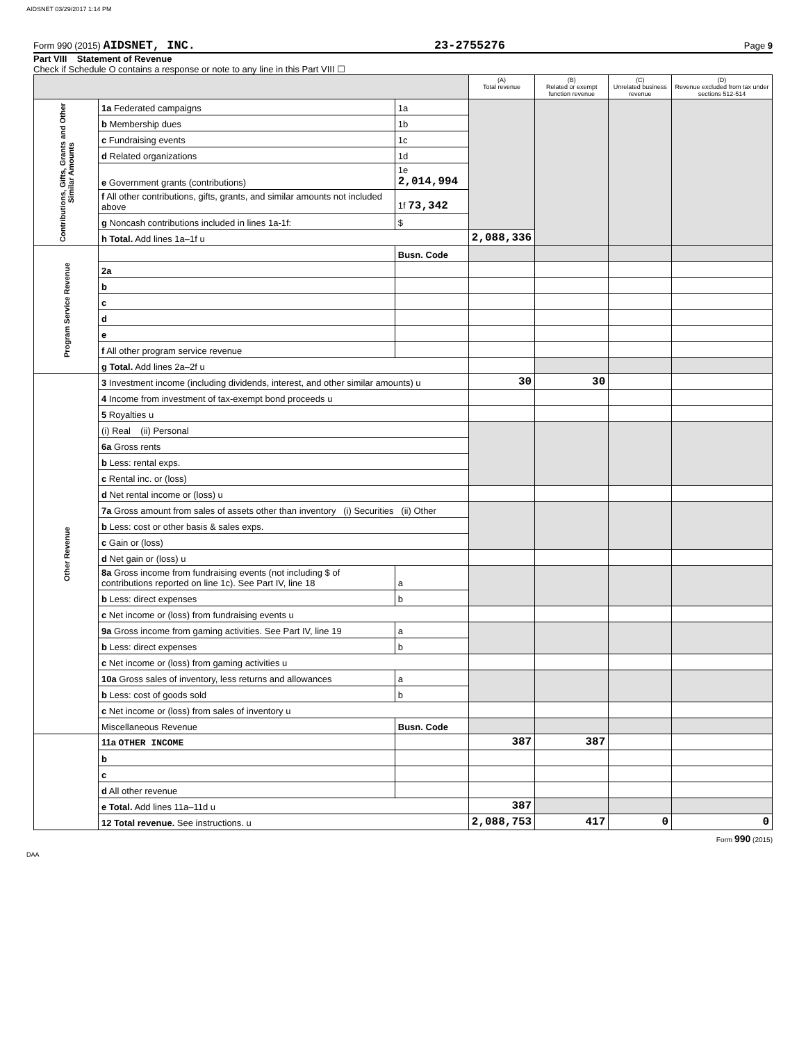AIDSNET 03/29/2017 1:14 PM
Form 990 (2015) AIDSNET, INC. 23-2755276 Page 9
Part VIII Statement of Revenue
Check if Schedule O contains a response or note to any line in this Part VIII ☐
| | | | (A) Total revenue | (B) Related or exempt function revenue | (C) Unrelated business revenue | (D) Revenue excluded from tax under sections 512-514 |
| --- | --- | --- | --- | --- | --- | --- |
| Contributions, Gifts, Grants and Other Similar Amounts | 1a Federated campaigns | 1a | | | | |
| | b Membership dues | 1b | | | | |
| | c Fundraising events | 1c | | | | |
| | d Related organizations | 1d | | | | |
| | e Government grants (contributions) | 1e 2,014,994 | | | | |
| | f All other contributions, gifts, grants, and similar amounts not included above | 1f 73,342 | | | | |
| | g Noncash contributions included in lines 1a-1f: | $ | | | | |
| | h Total. Add lines 1a–1f u | | 2,088,336 | | | |
| Program Service Revenue | | Busn. Code | | | | |
| | 2a | | | | | |
| | b | | | | | |
| | c | | | | | |
| | d | | | | | |
| | e | | | | | |
| | f All other program service revenue | | | | | |
| | g Total. Add lines 2a–2f u | | | | | |
| Other Revenue | 3 Investment income (including dividends, interest, and other similar amounts) u | | 30 | 30 | | |
| | 4 Income from investment of tax-exempt bond proceeds u | | | | | |
| | 5 Royalties u | | | | | |
| | (i) Real (ii) Personal | | | | | |
| | 6a Gross rents | | | | | |
| | b Less: rental exps. | | | | | |
| | c Rental inc. or (loss) | | | | | |
| | d Net rental income or (loss) u | | | | | |
| | 7a Gross amount from sales of assets other than inventory (i) Securities (ii) Other | | | | | |
| | b Less: cost or other basis & sales exps. | | | | | |
| | c Gain or (loss) | | | | | |
| | d Net gain or (loss) u | | | | | |
| | 8a Gross income from fundraising events (not including $ of contributions reported on line 1c). See Part IV, line 18 | a | | | | |
| | b Less: direct expenses | b | | | | |
| | c Net income or (loss) from fundraising events u | | | | | |
| | 9a Gross income from gaming activities. See Part IV, line 19 | a | | | | |
| | b Less: direct expenses | b | | | | |
| | c Net income or (loss) from gaming activities u | | | | | |
| | 10a Gross sales of inventory, less returns and allowances | a | | | | |
| | b Less: cost of goods sold | b | | | | |
| | c Net income or (loss) from sales of inventory u | | | | | |
| | Miscellaneous Revenue | Busn. Code | | | | |
| | 11a OTHER INCOME | | 387 | 387 | | |
| | b | | | | | |
| | c | | | | | |
| | d All other revenue | | | | | |
| | e Total. Add lines 11a–11d u | | 387 | | | |
| | 12 Total revenue. See instructions. u | | 2,088,753 | 417 | 0 | 0 |
Form 990 (2015)
DAA